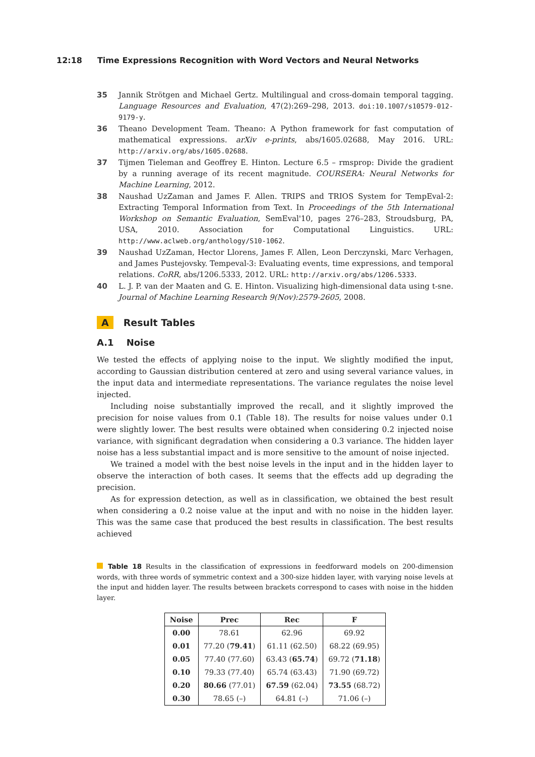12:18 Time Expressions Recognition with Word Vectors and Neural Networks
35 Jannik Strötgen and Michael Gertz. Multilingual and cross-domain temporal tagging. Language Resources and Evaluation, 47(2):269–298, 2013. doi:10.1007/s10579-012-9179-y.
36 Theano Development Team. Theano: A Python framework for fast computation of mathematical expressions. arXiv e-prints, abs/1605.02688, May 2016. URL: http://arxiv.org/abs/1605.02688.
37 Tijmen Tieleman and Geoffrey E. Hinton. Lecture 6.5 – rmsprop: Divide the gradient by a running average of its recent magnitude. COURSERA: Neural Networks for Machine Learning, 2012.
38 Naushad UzZaman and James F. Allen. TRIPS and TRIOS System for TempEval-2: Extracting Temporal Information from Text. In Proceedings of the 5th International Workshop on Semantic Evaluation, SemEval'10, pages 276–283, Stroudsburg, PA, USA, 2010. Association for Computational Linguistics. URL: http://www.aclweb.org/anthology/S10-1062.
39 Naushad UzZaman, Hector Llorens, James F. Allen, Leon Derczynski, Marc Verhagen, and James Pustejovsky. Tempeval-3: Evaluating events, time expressions, and temporal relations. CoRR, abs/1206.5333, 2012. URL: http://arxiv.org/abs/1206.5333.
40 L. J. P. van der Maaten and G. E. Hinton. Visualizing high-dimensional data using t-sne. Journal of Machine Learning Research 9(Nov):2579-2605, 2008.
A Result Tables
A.1 Noise
We tested the effects of applying noise to the input. We slightly modified the input, according to Gaussian distribution centered at zero and using several variance values, in the input data and intermediate representations. The variance regulates the noise level injected.
Including noise substantially improved the recall, and it slightly improved the precision for noise values from 0.1 (Table 18). The results for noise values under 0.1 were slightly lower. The best results were obtained when considering 0.2 injected noise variance, with significant degradation when considering a 0.3 variance. The hidden layer noise has a less substantial impact and is more sensitive to the amount of noise injected.
We trained a model with the best noise levels in the input and in the hidden layer to observe the interaction of both cases. It seems that the effects add up degrading the precision.
As for expression detection, as well as in classification, we obtained the best result when considering a 0.2 noise value at the input and with no noise in the hidden layer. This was the same case that produced the best results in classification. The best results achieved
Table 18 Results in the classification of expressions in feedforward models on 200-dimension words, with three words of symmetric context and a 300-size hidden layer, with varying noise levels at the input and hidden layer. The results between brackets correspond to cases with noise in the hidden layer.
| Noise | Prec | Rec | F |
| --- | --- | --- | --- |
| 0.00 | 78.61 | 62.96 | 69.92 |
| 0.01 | 77.20 ( 79.41 ) | 61.11 (62.50) | 68.22 (69.95) |
| 0.05 | 77.40 (77.60) | 63.43 ( 65.74 ) | 69.72 ( 71.18 ) |
| 0.10 | 79.33 (77.40) | 65.74 (63.43) | 71.90 (69.72) |
| 0.20 | 80.66 (77.01) | 67.59 (62.04) | 73.55 (68.72) |
| 0.30 | 78.65 (–) | 64.81 (–) | 71.06 (–) |